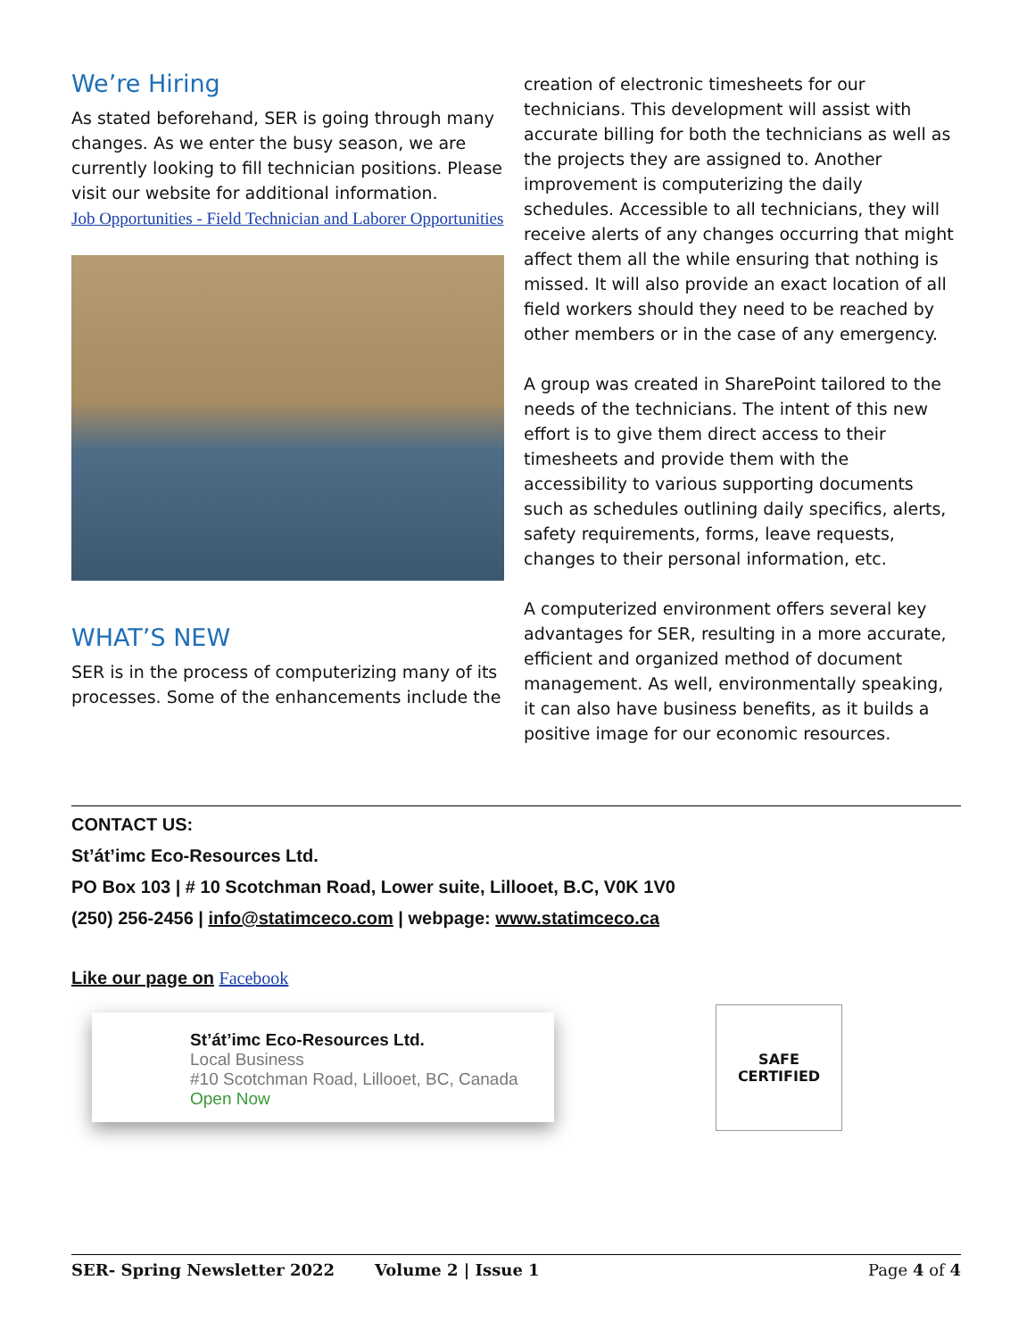We’re Hiring
As stated beforehand, SER is going through many changes. As we enter the busy season, we are currently looking to fill technician positions. Please visit our website for additional information.
Job Opportunities - Field Technician and Laborer Opportunities
WHAT’S NEW
SER is in the process of computerizing many of its processes. Some of the enhancements include the
creation of electronic timesheets for our technicians. This development will assist with accurate billing for both the technicians as well as the projects they are assigned to. Another improvement is computerizing the daily schedules. Accessible to all technicians, they will receive alerts of any changes occurring that might affect them all the while ensuring that nothing is missed. It will also provide an exact location of all field workers should they need to be reached by other members or in the case of any emergency.
A group was created in SharePoint tailored to the needs of the technicians. The intent of this new effort is to give them direct access to their timesheets and provide them with the accessibility to various supporting documents such as schedules outlining daily specifics, alerts, safety requirements, forms, leave requests, changes to their personal information, etc.
A computerized environment offers several key advantages for SER, resulting in a more accurate, efficient and organized method of document management. As well, environmentally speaking, it can also have business benefits, as it builds a positive image for our economic resources.
CONTACT US:
St’át’imc Eco-Resources Ltd.
PO Box 103 | # 10 Scotchman Road, Lower suite, Lillooet, B.C, V0K 1V0
(250) 256-2456 | info@statimceco.com | webpage: www.statimceco.ca
Like our page on Facebook
St’át’imc Eco-Resources Ltd.
Local Business
#10 Scotchman Road, Lillooet, BC, Canada
Open Now
SAFE
CERTIFIED
SER- Spring Newsletter 2022 Volume 2 | Issue 1 Page 4 of 4